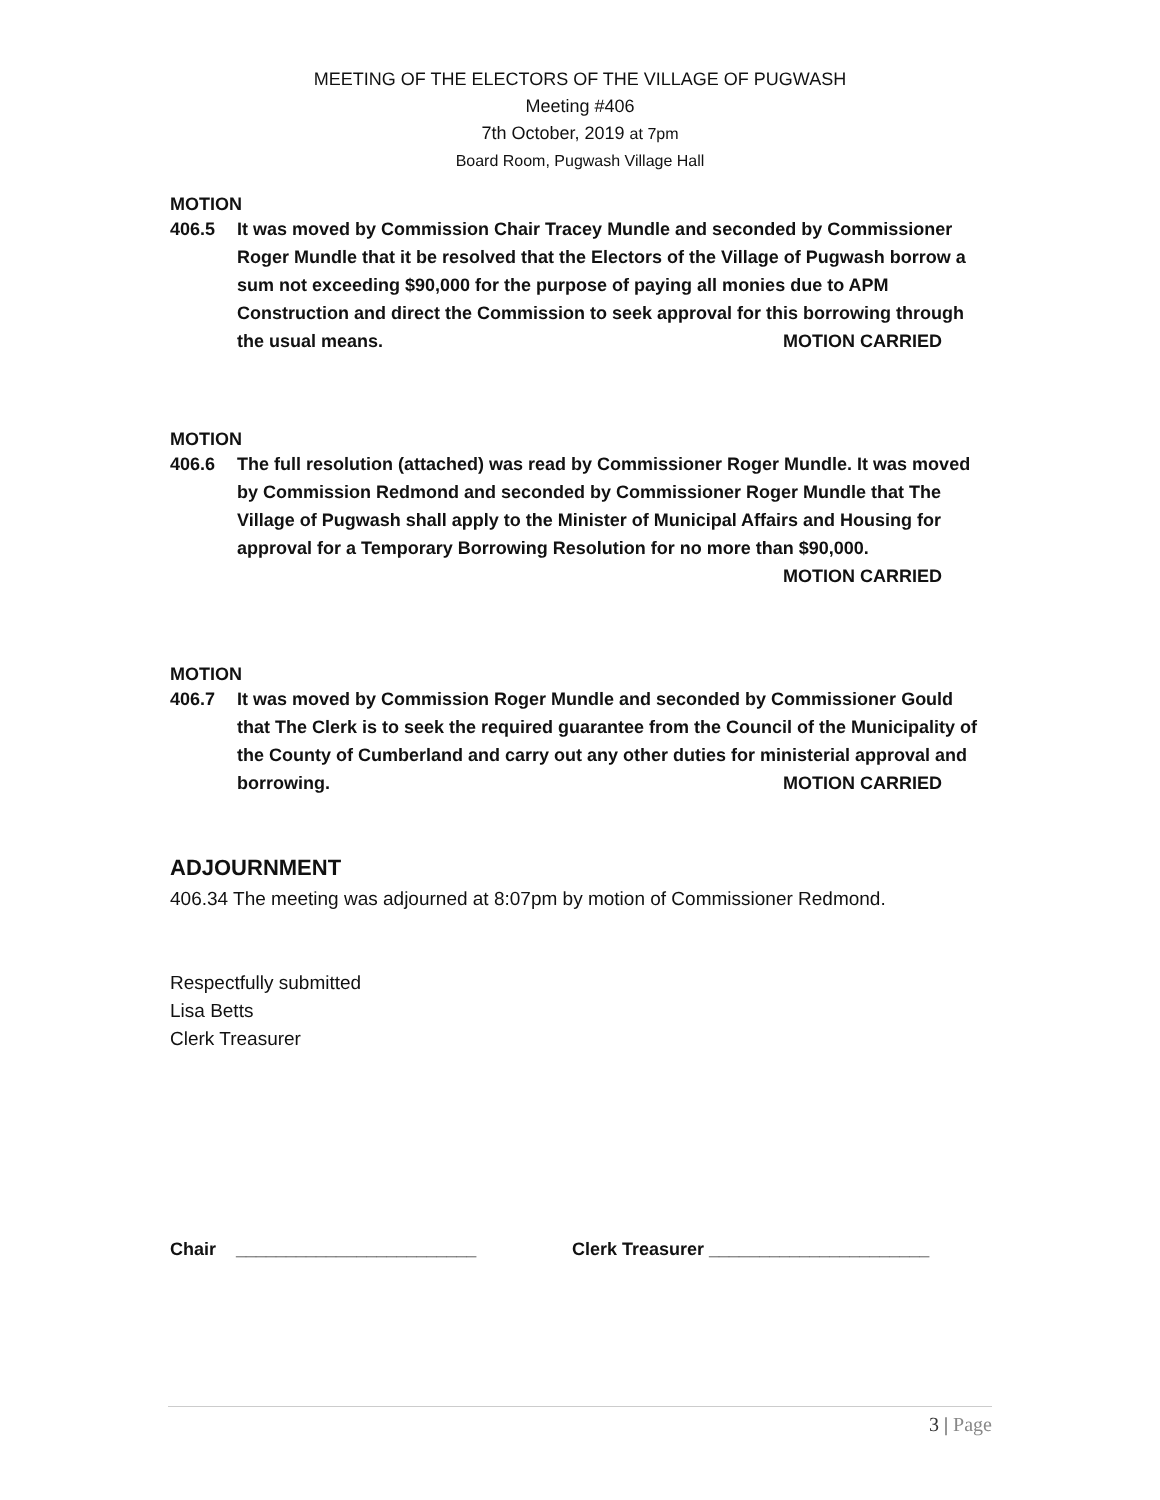MEETING OF THE ELECTORS OF THE VILLAGE OF PUGWASH
Meeting #406
7th October, 2019 at 7pm
Board Room, Pugwash Village Hall
MOTION
406.5 It was moved by Commission Chair Tracey Mundle and seconded by Commissioner Roger Mundle that it be resolved that the Electors of the Village of Pugwash borrow a sum not exceeding $90,000 for the purpose of paying all monies due to APM Construction and direct the Commission to seek approval for this borrowing through the usual means. MOTION CARRIED
MOTION
406.6 The full resolution (attached) was read by Commissioner Roger Mundle. It was moved by Commission Redmond and seconded by Commissioner Roger Mundle that The Village of Pugwash shall apply to the Minister of Municipal Affairs and Housing for approval for a Temporary Borrowing Resolution for no more than $90,000. MOTION CARRIED
MOTION
406.7 It was moved by Commission Roger Mundle and seconded by Commissioner Gould that The Clerk is to seek the required guarantee from the Council of the Municipality of the County of Cumberland and carry out any other duties for ministerial approval and borrowing. MOTION CARRIED
ADJOURNMENT
406.34 The meeting was adjourned at 8:07pm by motion of Commissioner Redmond.
Respectfully submitted
Lisa Betts
Clerk Treasurer
Chair ________________________ Clerk Treasurer ______________________
3 | Page